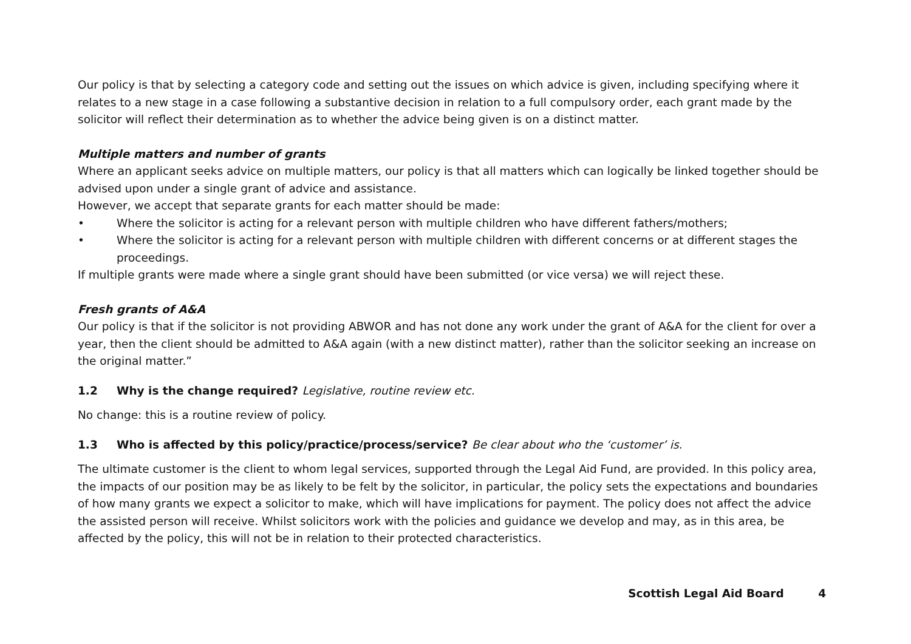Our policy is that by selecting a category code and setting out the issues on which advice is given, including specifying where it relates to a new stage in a case following a substantive decision in relation to a full compulsory order, each grant made by the solicitor will reflect their determination as to whether the advice being given is on a distinct matter.
Multiple matters and number of grants
Where an applicant seeks advice on multiple matters, our policy is that all matters which can logically be linked together should be advised upon under a single grant of advice and assistance.
However, we accept that separate grants for each matter should be made:
• Where the solicitor is acting for a relevant person with multiple children who have different fathers/mothers;
• Where the solicitor is acting for a relevant person with multiple children with different concerns or at different stages the proceedings.
If multiple grants were made where a single grant should have been submitted (or vice versa) we will reject these.
Fresh grants of A&A
Our policy is that if the solicitor is not providing ABWOR and has not done any work under the grant of A&A for the client for over a year, then the client should be admitted to A&A again (with a new distinct matter), rather than the solicitor seeking an increase on the original matter.”
1.2 Why is the change required? Legislative, routine review etc.
No change: this is a routine review of policy.
1.3 Who is affected by this policy/practice/process/service? Be clear about who the ‘customer’ is.
The ultimate customer is the client to whom legal services, supported through the Legal Aid Fund, are provided. In this policy area, the impacts of our position may be as likely to be felt by the solicitor, in particular, the policy sets the expectations and boundaries of how many grants we expect a solicitor to make, which will have implications for payment. The policy does not affect the advice the assisted person will receive. Whilst solicitors work with the policies and guidance we develop and may, as in this area, be affected by the policy, this will not be in relation to their protected characteristics.
Scottish Legal Aid Board 4